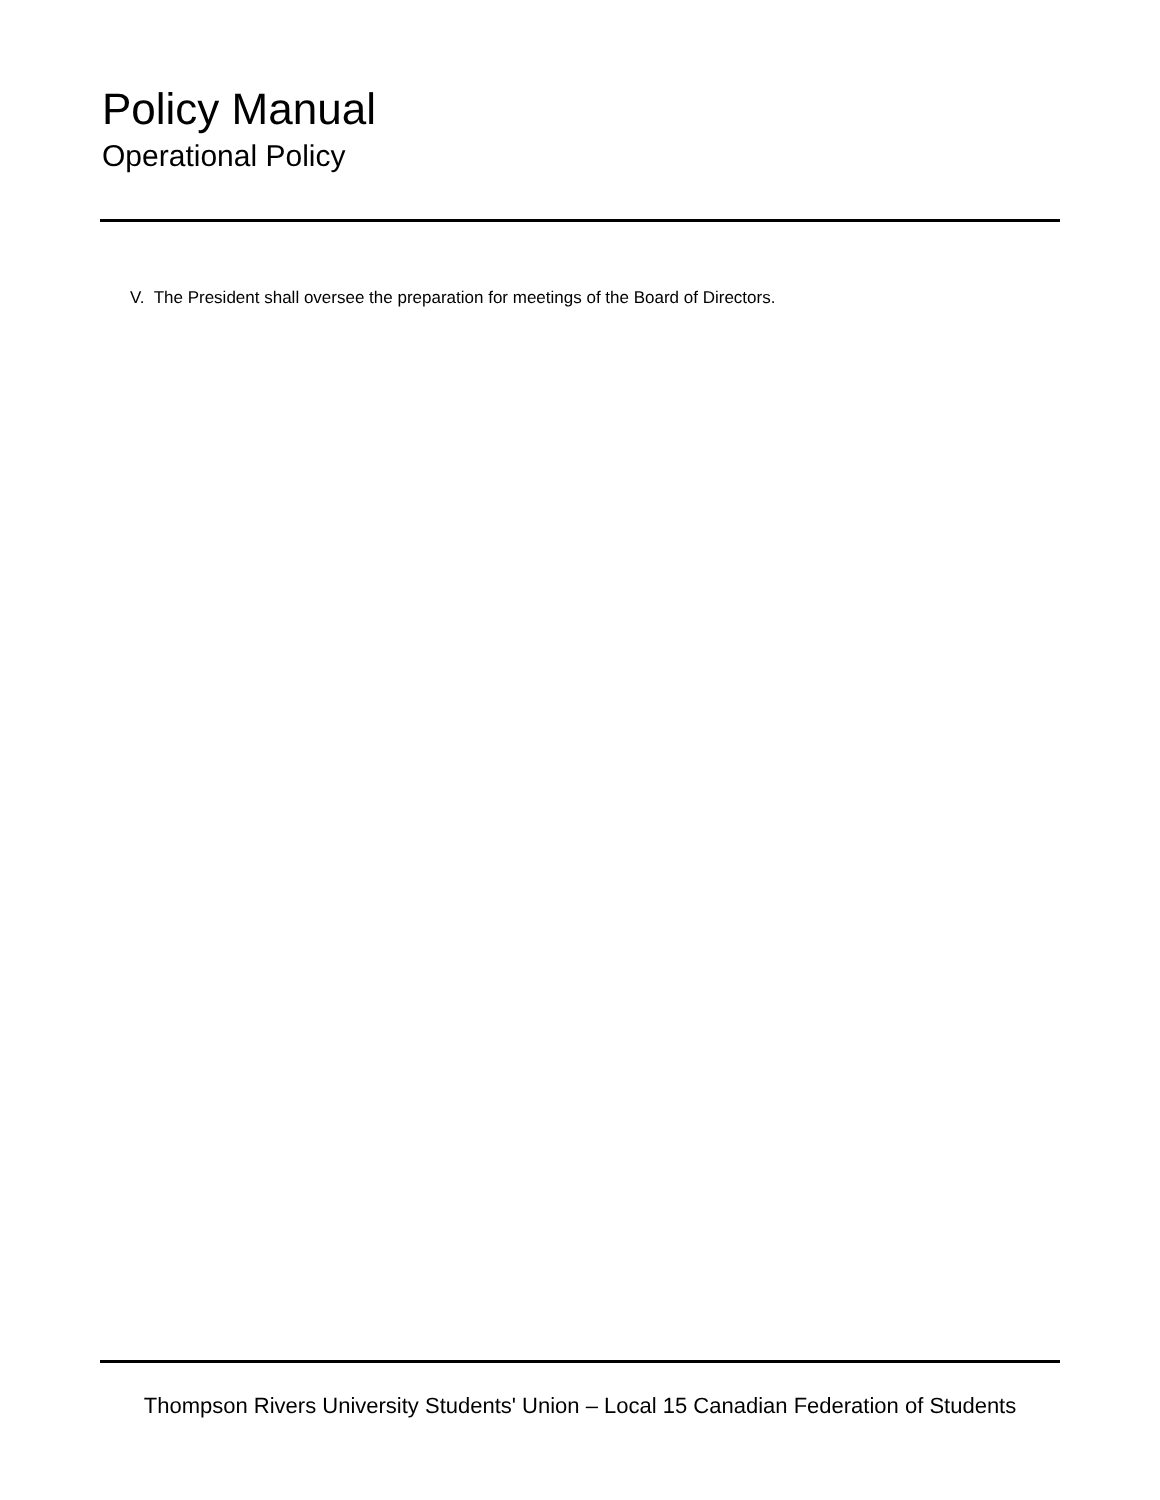Policy Manual
Operational Policy
V. The President shall oversee the preparation for meetings of the Board of Directors.
Thompson Rivers University Students' Union – Local 15 Canadian Federation of Students